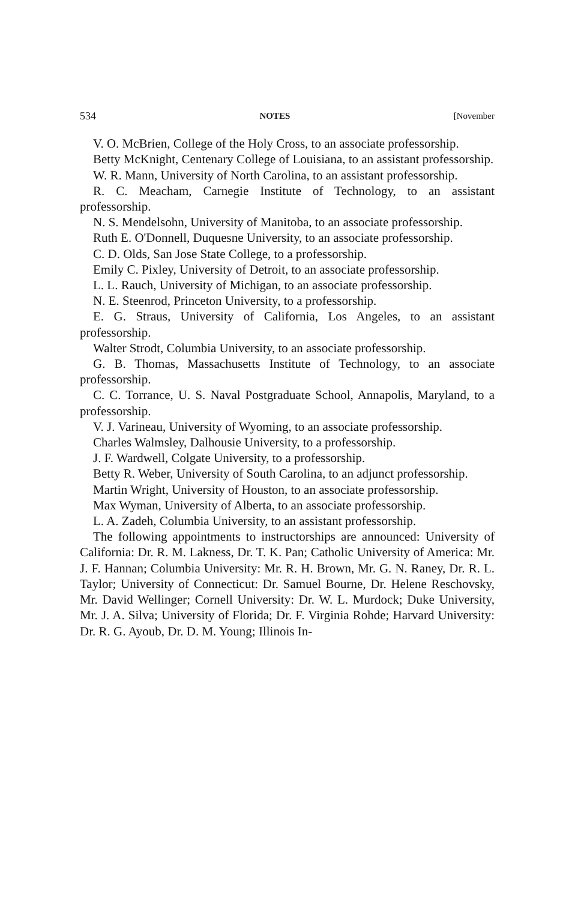534 NOTES [November
V. O. McBrien, College of the Holy Cross, to an associate professorship.
Betty McKnight, Centenary College of Louisiana, to an assistant professorship.
W. R. Mann, University of North Carolina, to an assistant professorship.
R. C. Meacham, Carnegie Institute of Technology, to an assistant professorship.
N. S. Mendelsohn, University of Manitoba, to an associate professorship.
Ruth E. O'Donnell, Duquesne University, to an associate professorship.
C. D. Olds, San Jose State College, to a professorship.
Emily C. Pixley, University of Detroit, to an associate professorship.
L. L. Rauch, University of Michigan, to an associate professorship.
N. E. Steenrod, Princeton University, to a professorship.
E. G. Straus, University of California, Los Angeles, to an assistant professorship.
Walter Strodt, Columbia University, to an associate professorship.
G. B. Thomas, Massachusetts Institute of Technology, to an associate professorship.
C. C. Torrance, U. S. Naval Postgraduate School, Annapolis, Maryland, to a professorship.
V. J. Varineau, University of Wyoming, to an associate professorship.
Charles Walmsley, Dalhousie University, to a professorship.
J. F. Wardwell, Colgate University, to a professorship.
Betty R. Weber, University of South Carolina, to an adjunct professorship.
Martin Wright, University of Houston, to an associate professorship.
Max Wyman, University of Alberta, to an associate professorship.
L. A. Zadeh, Columbia University, to an assistant professorship.
The following appointments to instructorships are announced: University of California: Dr. R. M. Lakness, Dr. T. K. Pan; Catholic University of America: Mr. J. F. Hannan; Columbia University: Mr. R. H. Brown, Mr. G. N. Raney, Dr. R. L. Taylor; University of Connecticut: Dr. Samuel Bourne, Dr. Helene Reschovsky, Mr. David Wellinger; Cornell University: Dr. W. L. Murdock; Duke University, Mr. J. A. Silva; University of Florida; Dr. F. Virginia Rohde; Harvard University: Dr. R. G. Ayoub, Dr. D. M. Young; Illinois In-